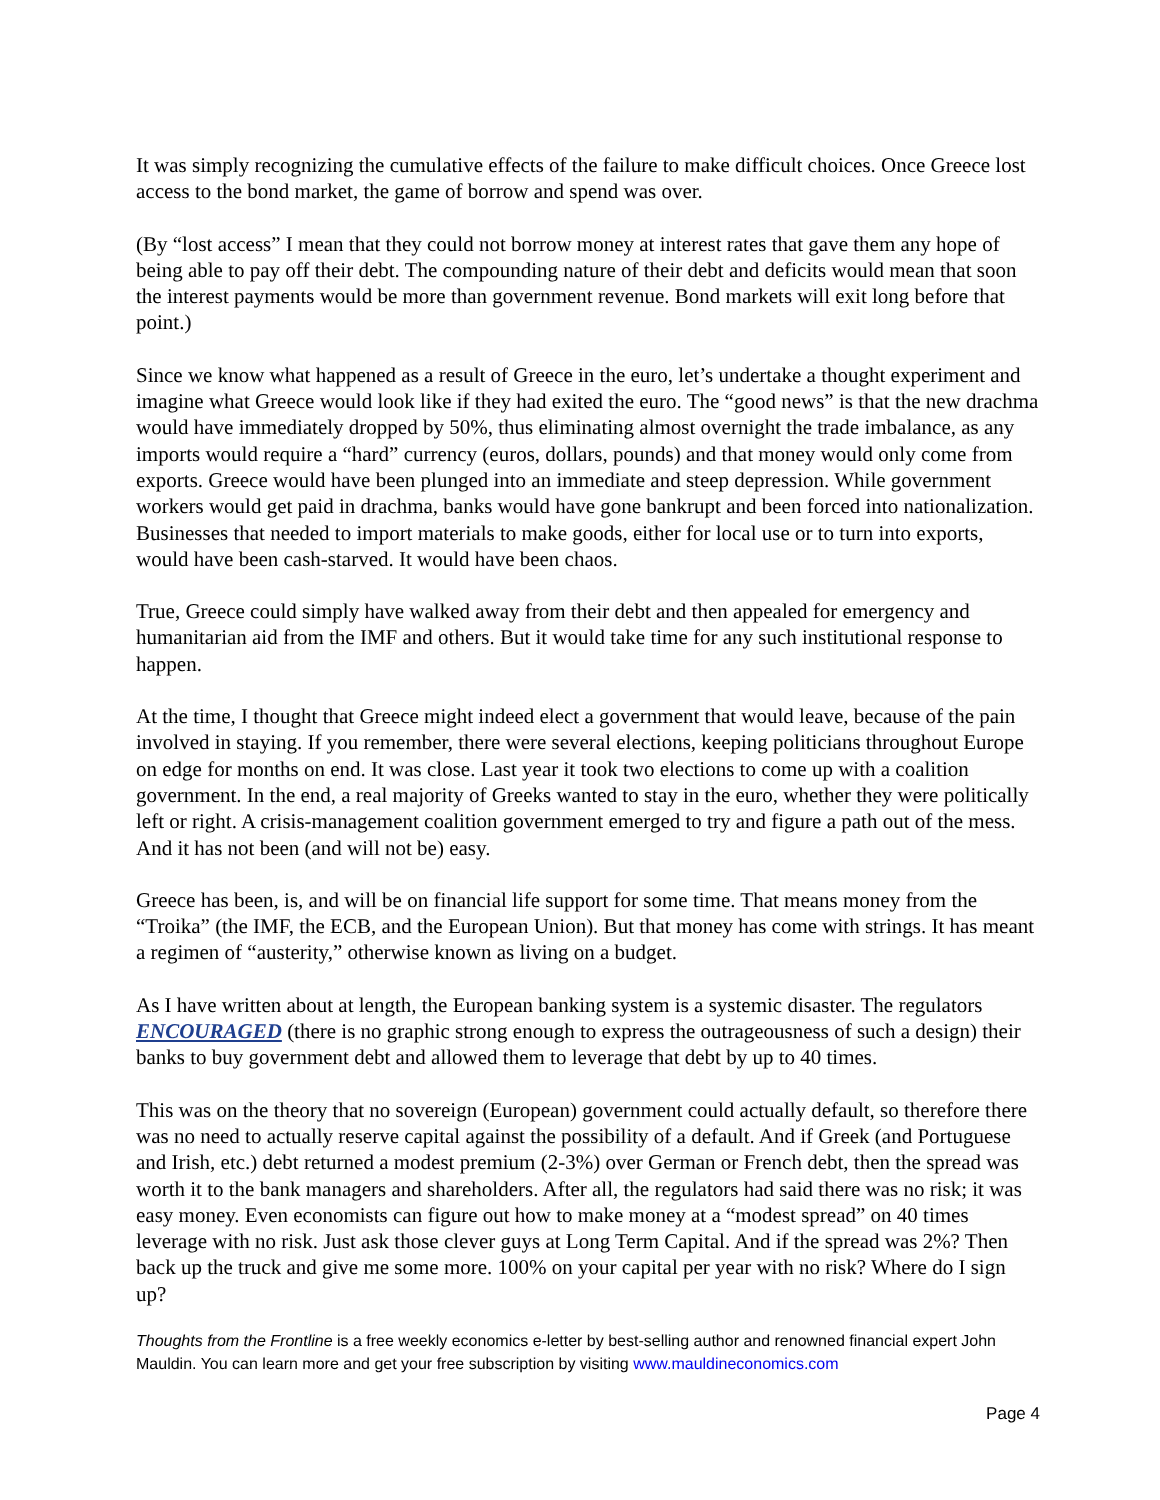It was simply recognizing the cumulative effects of the failure to make difficult choices. Once Greece lost access to the bond market, the game of borrow and spend was over.
(By “lost access” I mean that they could not borrow money at interest rates that gave them any hope of being able to pay off their debt. The compounding nature of their debt and deficits would mean that soon the interest payments would be more than government revenue. Bond markets will exit long before that point.)
Since we know what happened as a result of Greece in the euro, let’s undertake a thought experiment and imagine what Greece would look like if they had exited the euro. The “good news” is that the new drachma would have immediately dropped by 50%, thus eliminating almost overnight the trade imbalance, as any imports would require a “hard” currency (euros, dollars, pounds) and that money would only come from exports. Greece would have been plunged into an immediate and steep depression. While government workers would get paid in drachma, banks would have gone bankrupt and been forced into nationalization. Businesses that needed to import materials to make goods, either for local use or to turn into exports, would have been cash-starved. It would have been chaos.
True, Greece could simply have walked away from their debt and then appealed for emergency and humanitarian aid from the IMF and others. But it would take time for any such institutional response to happen.
At the time, I thought that Greece might indeed elect a government that would leave, because of the pain involved in staying. If you remember, there were several elections, keeping politicians throughout Europe on edge for months on end. It was close. Last year it took two elections to come up with a coalition government. In the end, a real majority of Greeks wanted to stay in the euro, whether they were politically left or right. A crisis-management coalition government emerged to try and figure a path out of the mess. And it has not been (and will not be) easy.
Greece has been, is, and will be on financial life support for some time. That means money from the “Troika” (the IMF, the ECB, and the European Union). But that money has come with strings. It has meant a regimen of “austerity,” otherwise known as living on a budget.
As I have written about at length, the European banking system is a systemic disaster. The regulators ENCOURAGED (there is no graphic strong enough to express the outrageousness of such a design) their banks to buy government debt and allowed them to leverage that debt by up to 40 times.
This was on the theory that no sovereign (European) government could actually default, so therefore there was no need to actually reserve capital against the possibility of a default. And if Greek (and Portuguese and Irish, etc.) debt returned a modest premium (2-3%) over German or French debt, then the spread was worth it to the bank managers and shareholders. After all, the regulators had said there was no risk; it was easy money. Even economists can figure out how to make money at a “modest spread” on 40 times leverage with no risk. Just ask those clever guys at Long Term Capital. And if the spread was 2%? Then back up the truck and give me some more. 100% on your capital per year with no risk? Where do I sign up?
Thoughts from the Frontline is a free weekly economics e-letter by best-selling author and renowned financial expert John Mauldin. You can learn more and get your free subscription by visiting www.mauldineconomics.com
Page 4